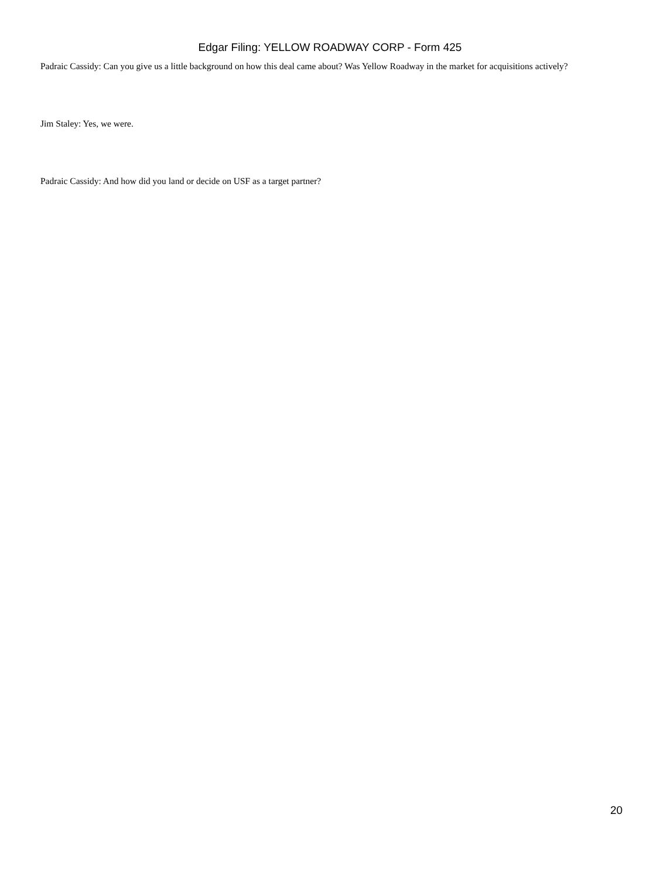Edgar Filing: YELLOW ROADWAY CORP - Form 425
Padraic Cassidy: Can you give us a little background on how this deal came about? Was Yellow Roadway in the market for acquisitions actively?
Jim Staley: Yes, we were.
Padraic Cassidy: And how did you land or decide on USF as a target partner?
20